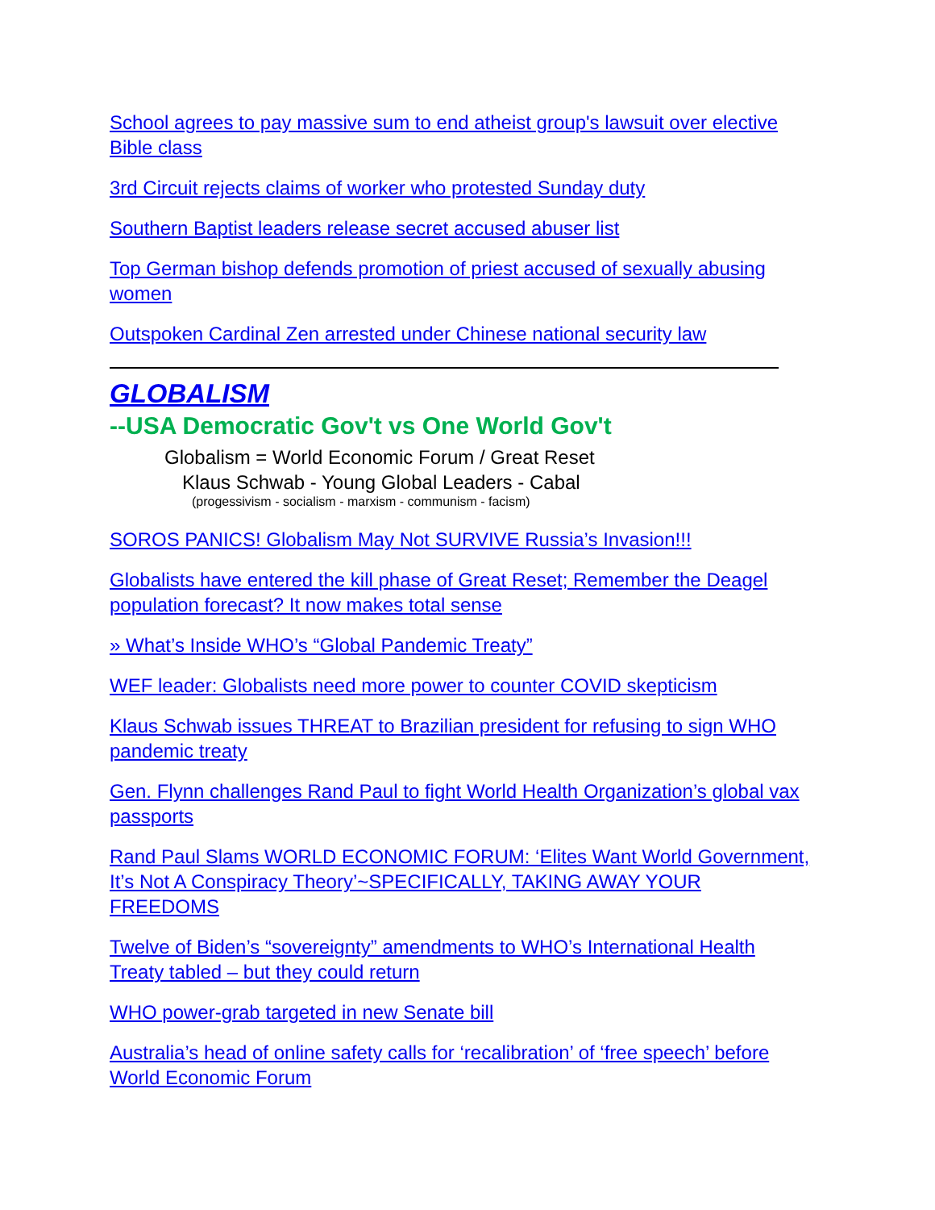School agrees to pay massive sum to end atheist group's lawsuit over elective Bible class
3rd Circuit rejects claims of worker who protested Sunday duty
Southern Baptist leaders release secret accused abuser list
Top German bishop defends promotion of priest accused of sexually abusing women
Outspoken Cardinal Zen arrested under Chinese national security law
GLOBALISM
--USA Democratic Gov't vs One World Gov't
Globalism = World Economic Forum / Great Reset
Klaus Schwab - Young Global Leaders - Cabal
(progessivism - socialism - marxism - communism - facism)
SOROS PANICS! Globalism May Not SURVIVE Russia’s Invasion!!!
Globalists have entered the kill phase of Great Reset; Remember the Deagel population forecast? It now makes total sense
» What’s Inside WHO’s “Global Pandemic Treaty”
WEF leader: Globalists need more power to counter COVID skepticism
Klaus Schwab issues THREAT to Brazilian president for refusing to sign WHO pandemic treaty
Gen. Flynn challenges Rand Paul to fight World Health Organization’s global vax passports
Rand Paul Slams WORLD ECONOMIC FORUM: ‘Elites Want World Government, It’s Not A Conspiracy Theory’~SPECIFICALLY, TAKING AWAY YOUR FREEDOMS
Twelve of Biden’s “sovereignty” amendments to WHO’s International Health Treaty tabled – but they could return
WHO power-grab targeted in new Senate bill
Australia’s head of online safety calls for ‘recalibration’ of ‘free speech’ before World Economic Forum